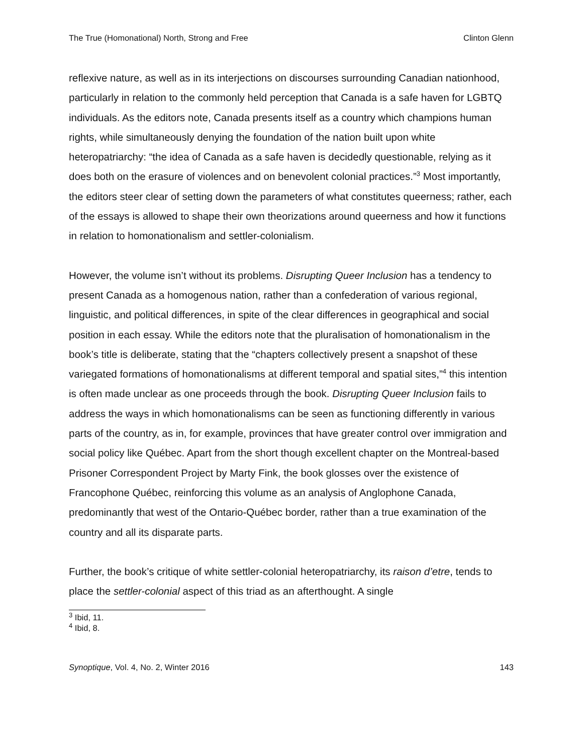The True (Homonational) North, Strong and Free Clinton Glenn
reflexive nature, as well as in its interjections on discourses surrounding Canadian nationhood, particularly in relation to the commonly held perception that Canada is a safe haven for LGBTQ individuals. As the editors note, Canada presents itself as a country which champions human rights, while simultaneously denying the foundation of the nation built upon white heteropatriarchy: “the idea of Canada as a safe haven is decidedly questionable, relying as it does both on the erasure of violences and on benevolent colonial practices.”<sup>3</sup> Most importantly, the editors steer clear of setting down the parameters of what constitutes queerness; rather, each of the essays is allowed to shape their own theorizations around queerness and how it functions in relation to homonationalism and settler-colonialism.
However, the volume isn’t without its problems. Disrupting Queer Inclusion has a tendency to present Canada as a homogenous nation, rather than a confederation of various regional, linguistic, and political differences, in spite of the clear differences in geographical and social position in each essay. While the editors note that the pluralisation of homonationalism in the book’s title is deliberate, stating that the “chapters collectively present a snapshot of these variegated formations of homonationalisms at different temporal and spatial sites,”<sup>4</sup> this intention is often made unclear as one proceeds through the book. Disrupting Queer Inclusion fails to address the ways in which homonationalisms can be seen as functioning differently in various parts of the country, as in, for example, provinces that have greater control over immigration and social policy like Québec. Apart from the short though excellent chapter on the Montreal-based Prisoner Correspondent Project by Marty Fink, the book glosses over the existence of Francophone Québec, reinforcing this volume as an analysis of Anglophone Canada, predominantly that west of the Ontario-Québec border, rather than a true examination of the country and all its disparate parts.
Further, the book’s critique of white settler-colonial heteropatriarchy, its raison d’etre, tends to place the settler-colonial aspect of this triad as an afterthought. A single
<sup>3</sup> Ibid, 11.
<sup>4</sup> Ibid, 8.
Synoptique, Vol. 4, No. 2, Winter 2016 143